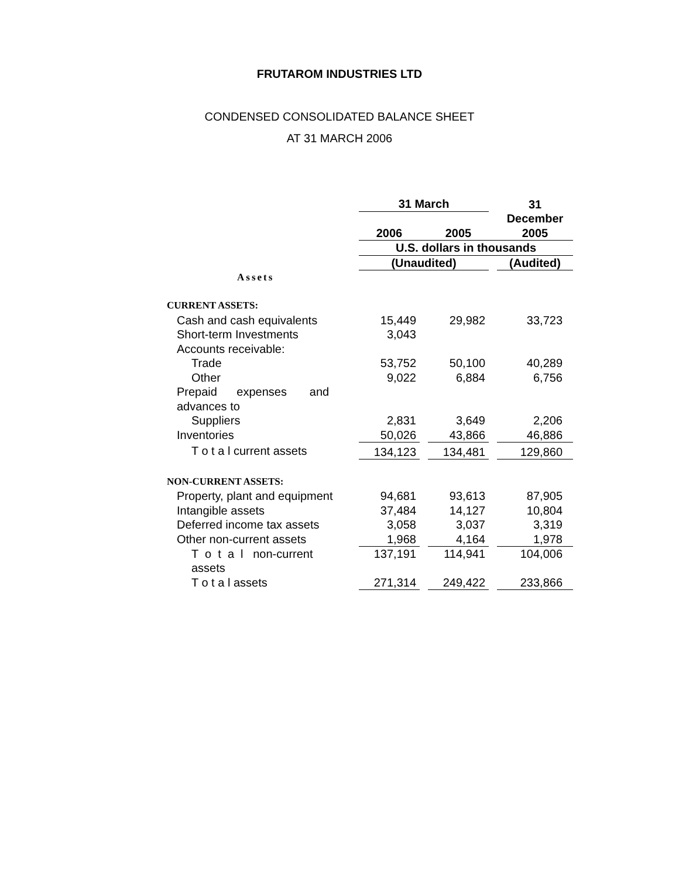FRUTAROM INDUSTRIES LTD
CONDENSED CONSOLIDATED BALANCE SHEET
AT 31 MARCH 2006
| | 31 March | | | | 31 |
| | 2006 | | 2005 | | December 2005 |
| | U.S. dollars in thousands | | | | |
| | (Unaudited) | | | | (Audited) |
| Assets | | | | | |
| CURRENT ASSETS: | | | | | |
| Cash and cash equivalents | 15,449 | | 29,982 | | 33,723 |
| Short-term Investments | 3,043 | | | | |
| Accounts receivable: | | | | | |
| Trade | 53,752 | | 50,100 | | 40,289 |
| Other | 9,022 | | 6,884 | | 6,756 |
| Prepaid expenses and advances to | | | | | |
| Suppliers | 2,831 | | 3,649 | | 2,206 |
| Inventories | 50,026 | | 43,866 | | 46,886 |
| T o t a l current assets | 134,123 | | 134,481 | | 129,860 |
| NON-CURRENT ASSETS: | | | | | |
| Property, plant and equipment | 94,681 | | 93,613 | | 87,905 |
| Intangible assets | 37,484 | | 14,127 | | 10,804 |
| Deferred income tax assets | 3,058 | | 3,037 | | 3,319 |
| Other non-current assets | 1,968 | | 4,164 | | 1,978 |
| T o t a l non-current assets | 137,191 | | 114,941 | | 104,006 |
| T o t a l assets | 271,314 | | 249,422 | | 233,866 |